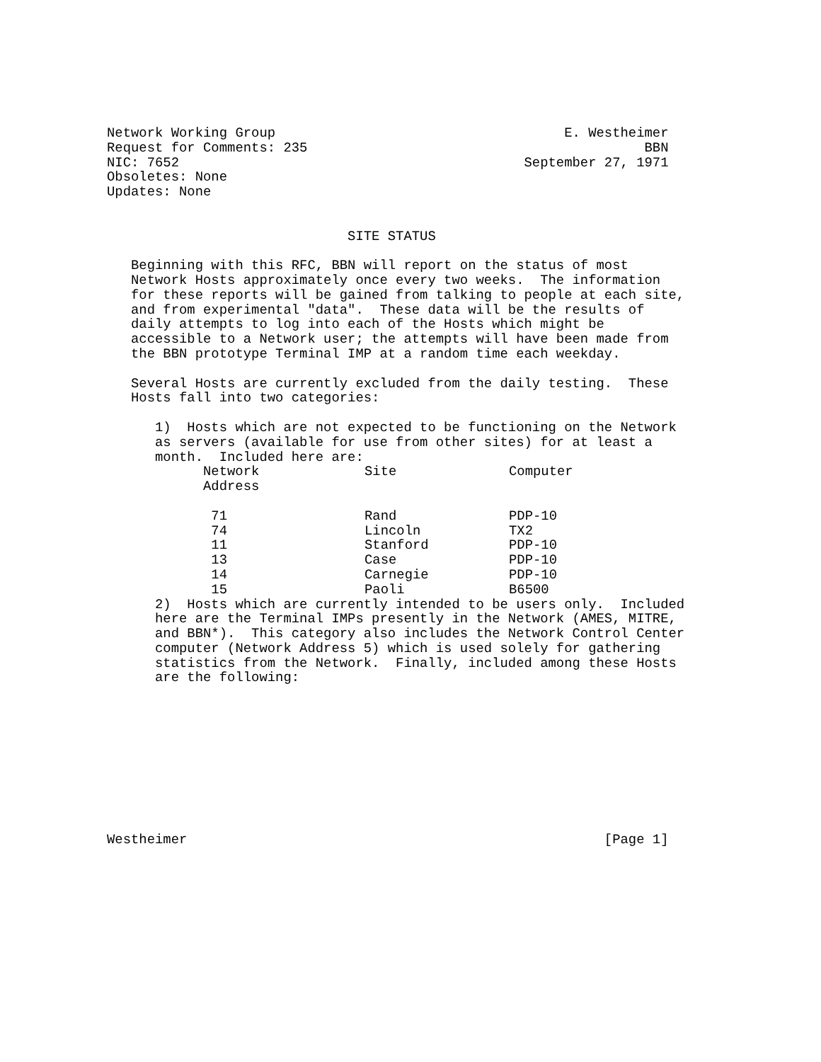Network Working Group                                    E. Westheimer
Request for Comments: 235                                          BBN
NIC: 7652                                           September 27, 1971
Obsoletes: None
Updates: None


                              SITE STATUS

   Beginning with this RFC, BBN will report on the status of most
   Network Hosts approximately once every two weeks.  The information
   for these reports will be gained from talking to people at each site,
   and from experimental "data".  These data will be the results of
   daily attempts to log into each of the Hosts which might be
   accessible to a Network user; the attempts will have been made from
   the BBN prototype Terminal IMP at a random time each weekday.

   Several Hosts are currently excluded from the daily testing.  These
   Hosts fall into two categories:

      1)  Hosts which are not expected to be functioning on the Network
      as servers (available for use from other sites) for at least a
      month.  Included here are:
| Network Address | Site | Computer |
| 71 | Rand | PDP-10 |
| 74 | Lincoln | TX2 |
| 11 | Stanford | PDP-10 |
| 13 | Case | PDP-10 |
| 14 | Carnegie | PDP-10 |
| 15 | Paoli | B6500 |
      2)  Hosts which are currently intended to be users only.  Included
      here are the Terminal IMPs presently in the Network (AMES, MITRE,
      and BBN*).  This category also includes the Network Control Center
      computer (Network Address 5) which is used solely for gathering
      statistics from the Network.  Finally, included among these Hosts
      are the following:










Westheimer                                                    [Page 1]